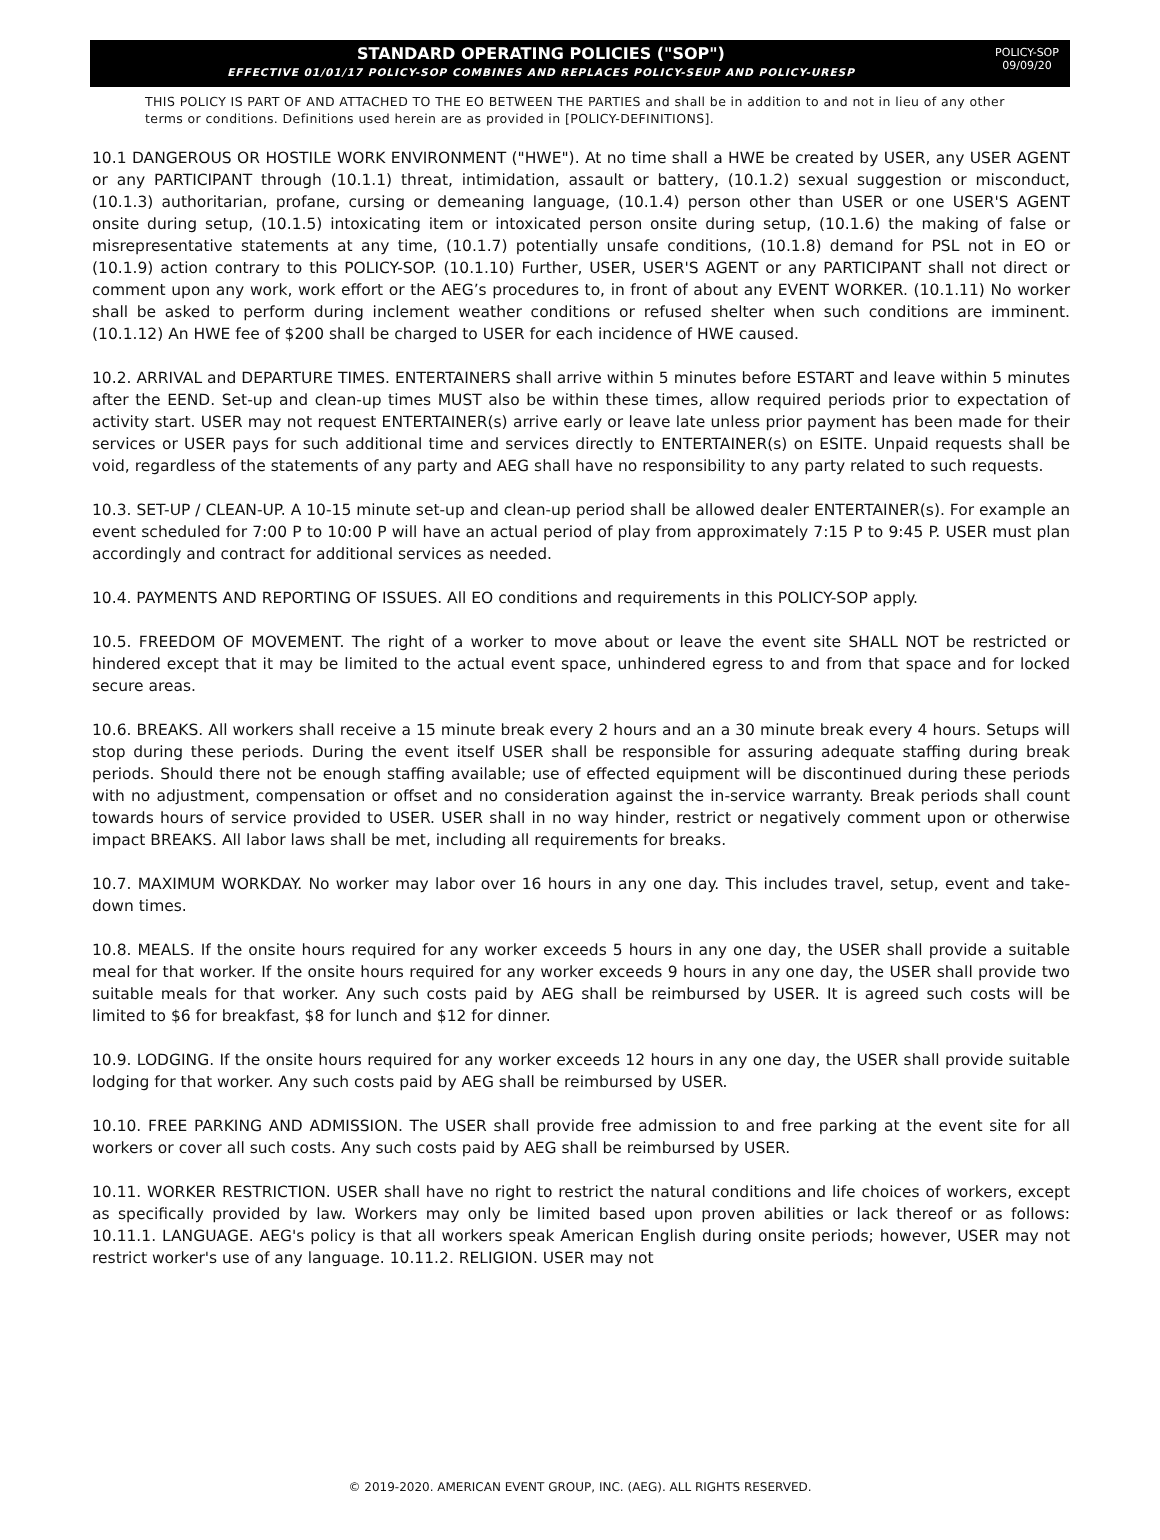STANDARD OPERATING POLICIES ("SOP")
EFFECTIVE 01/01/17 POLICY-SOP COMBINES AND REPLACES POLICY-SEUP AND POLICY-URESP
POLICY-SOP
09/09/20
THIS POLICY IS PART OF AND ATTACHED TO THE EO BETWEEN THE PARTIES and shall be in addition to and not in lieu of any other terms or conditions. Definitions used herein are as provided in [POLICY-DEFINITIONS].
10.1 DANGEROUS OR HOSTILE WORK ENVIRONMENT ("HWE"). At no time shall a HWE be created by USER, any USER AGENT or any PARTICIPANT through (10.1.1) threat, intimidation, assault or battery, (10.1.2) sexual suggestion or misconduct, (10.1.3) authoritarian, profane, cursing or demeaning language, (10.1.4) person other than USER or one USER'S AGENT onsite during setup, (10.1.5) intoxicating item or intoxicated person onsite during setup, (10.1.6) the making of false or misrepresentative statements at any time, (10.1.7) potentially unsafe conditions, (10.1.8) demand for PSL not in EO or (10.1.9) action contrary to this POLICY-SOP. (10.1.10) Further, USER, USER'S AGENT or any PARTICIPANT shall not direct or comment upon any work, work effort or the AEG’s procedures to, in front of about any EVENT WORKER. (10.1.11) No worker shall be asked to perform during inclement weather conditions or refused shelter when such conditions are imminent. (10.1.12) An HWE fee of $200 shall be charged to USER for each incidence of HWE caused.
10.2. ARRIVAL and DEPARTURE TIMES. ENTERTAINERS shall arrive within 5 minutes before ESTART and leave within 5 minutes after the EEND. Set-up and clean-up times MUST also be within these times, allow required periods prior to expectation of activity start. USER may not request ENTERTAINER(s) arrive early or leave late unless prior payment has been made for their services or USER pays for such additional time and services directly to ENTERTAINER(s) on ESITE. Unpaid requests shall be void, regardless of the statements of any party and AEG shall have no responsibility to any party related to such requests.
10.3. SET-UP / CLEAN-UP. A 10-15 minute set-up and clean-up period shall be allowed dealer ENTERTAINER(s). For example an event scheduled for 7:00 P to 10:00 P will have an actual period of play from approximately 7:15 P to 9:45 P. USER must plan accordingly and contract for additional services as needed.
10.4. PAYMENTS AND REPORTING OF ISSUES. All EO conditions and requirements in this POLICY-SOP apply.
10.5. FREEDOM OF MOVEMENT. The right of a worker to move about or leave the event site SHALL NOT be restricted or hindered except that it may be limited to the actual event space, unhindered egress to and from that space and for locked secure areas.
10.6. BREAKS. All workers shall receive a 15 minute break every 2 hours and an a 30 minute break every 4 hours. Setups will stop during these periods. During the event itself USER shall be responsible for assuring adequate staffing during break periods. Should there not be enough staffing available; use of effected equipment will be discontinued during these periods with no adjustment, compensation or offset and no consideration against the in-service warranty. Break periods shall count towards hours of service provided to USER. USER shall in no way hinder, restrict or negatively comment upon or otherwise impact BREAKS. All labor laws shall be met, including all requirements for breaks.
10.7. MAXIMUM WORKDAY. No worker may labor over 16 hours in any one day. This includes travel, setup, event and take-down times.
10.8. MEALS. If the onsite hours required for any worker exceeds 5 hours in any one day, the USER shall provide a suitable meal for that worker. If the onsite hours required for any worker exceeds 9 hours in any one day, the USER shall provide two suitable meals for that worker. Any such costs paid by AEG shall be reimbursed by USER. It is agreed such costs will be limited to $6 for breakfast, $8 for lunch and $12 for dinner.
10.9. LODGING. If the onsite hours required for any worker exceeds 12 hours in any one day, the USER shall provide suitable lodging for that worker. Any such costs paid by AEG shall be reimbursed by USER.
10.10. FREE PARKING AND ADMISSION. The USER shall provide free admission to and free parking at the event site for all workers or cover all such costs. Any such costs paid by AEG shall be reimbursed by USER.
10.11. WORKER RESTRICTION. USER shall have no right to restrict the natural conditions and life choices of workers, except as specifically provided by law. Workers may only be limited based upon proven abilities or lack thereof or as follows: 10.11.1. LANGUAGE. AEG's policy is that all workers speak American English during onsite periods; however, USER may not restrict worker's use of any language. 10.11.2. RELIGION. USER may not
© 2019-2020. AMERICAN EVENT GROUP, INC. (AEG). ALL RIGHTS RESERVED.